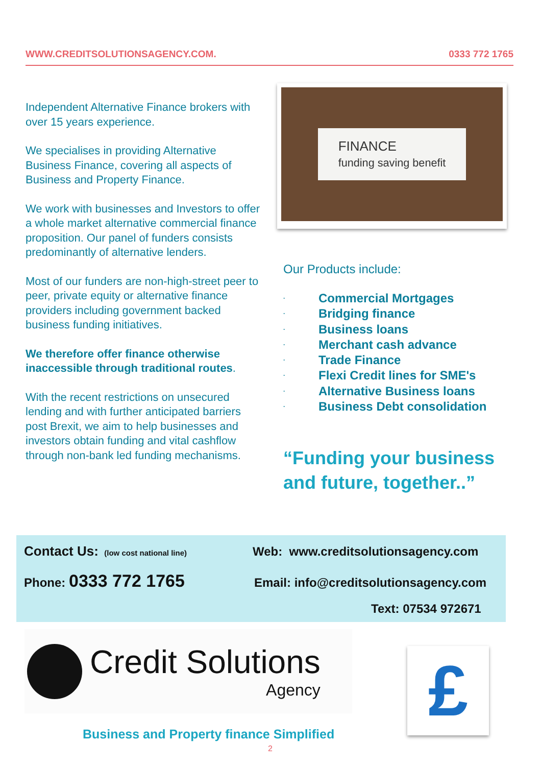WWW.CREDITSOLUTIONSAGENCY.COM. 0333 772 1765
Independent Alternative Finance brokers with over 15 years experience.
We specialises in providing Alternative Business Finance, covering all aspects of Business and Property Finance.
We work with businesses and Investors to offer a whole market alternative commercial finance proposition. Our panel of funders consists predominantly of alternative lenders.
Most of our funders are non-high-street peer to peer, private equity or alternative finance providers including government backed business funding initiatives.
We therefore offer finance otherwise inaccessible through traditional routes.
With the recent restrictions on unsecured lending and with further anticipated barriers post Brexit, we aim to help businesses and investors obtain funding and vital cashflow through non-bank led funding mechanisms.
FINANCE
funding saving benefit
Our Products include:
· Commercial Mortgages
· Bridging finance
· Business loans
· Merchant cash advance
· Trade Finance
· Flexi Credit lines for SME's
· Alternative Business loans
· Business Debt consolidation
“Funding your business
and future, together..”
Contact Us: (low cost national line)
Web: www.creditsolutionsagency.com
Phone: 0333 772 1765
Email: info@creditsolutionsagency.com
Text: 07534 972671
Credit Solutions
Agency
£
Business and Property finance Simplified
2